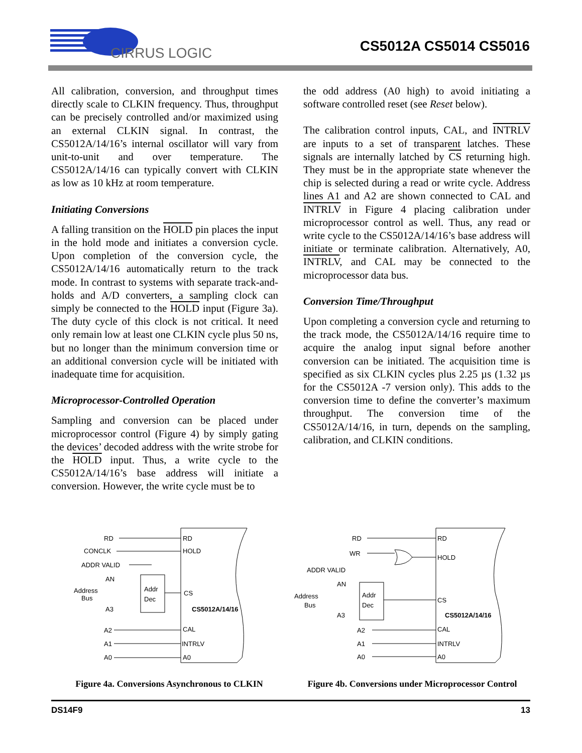CIRRUS LOGIC
CS5012A CS5014 CS5016
All calibration, conversion, and throughput times directly scale to CLKIN frequency. Thus, throughput can be precisely controlled and/or maximized using an external CLKIN signal. In contrast, the CS5012A/14/16’s internal oscillator will vary from unit-to-unit and over temperature. The CS5012A/14/16 can typically convert with CLKIN as low as 10 kHz at room temperature.
Initiating Conversions
A falling transition on the HOLD pin places the input in the hold mode and initiates a conversion cycle. Upon completion of the conversion cycle, the CS5012A/14/16 automatically return to the track mode. In contrast to systems with separate track-and-holds and A/D converters, a sampling clock can simply be connected to the HOLD input (Figure 3a). The duty cycle of this clock is not critical. It need only remain low at least one CLKIN cycle plus 50 ns, but no longer than the minimum conversion time or an additional conversion cycle will be initiated with inadequate time for acquisition.
Microprocessor-Controlled Operation
Sampling and conversion can be placed under microprocessor control (Figure 4) by simply gating the devices’ decoded address with the write strobe for the HOLD input. Thus, a write cycle to the CS5012A/14/16’s base address will initiate a conversion. However, the write cycle must be to
the odd address (A0 high) to avoid initiating a software controlled reset (see Reset below).
The calibration control inputs, CAL, and INTRLV are inputs to a set of transparent latches. These signals are internally latched by CS returning high. They must be in the appropriate state whenever the chip is selected during a read or write cycle. Address lines A1 and A2 are shown connected to CAL and INTRLV in Figure 4 placing calibration under microprocessor control as well. Thus, any read or write cycle to the CS5012A/14/16’s base address will initiate or terminate calibration. Alternatively, A0, INTRLV, and CAL may be connected to the microprocessor data bus.
Conversion Time/Throughput
Upon completing a conversion cycle and returning to the track mode, the CS5012A/14/16 require time to acquire the analog input signal before another conversion can be initiated. The acquisition time is specified as six CLKIN cycles plus 2.25 µs (1.32 µs for the CS5012A -7 version only). This adds to the conversion time to define the converter’s maximum throughput. The conversion time of the CS5012A/14/16, in turn, depends on the sampling, calibration, and CLKIN conditions.
RD
CONCLK
ADDR VALID
AN
Address
Bus
A3
Addr
Dec
RD
HOLD
CS
CS5012A/14/16
A2
A1
A0
CAL
INTRLV
A0
Figure 4a. Conversions Asynchronous to CLKIN
RD
WR
ADDR VALID
AN
Address
Bus
A3
Addr
Dec
RD
HOLD
CS
CS5012A/14/16
A2
A1
A0
CAL
INTRLV
A0
Figure 4b. Conversions under Microprocessor Control
DS14F9 13